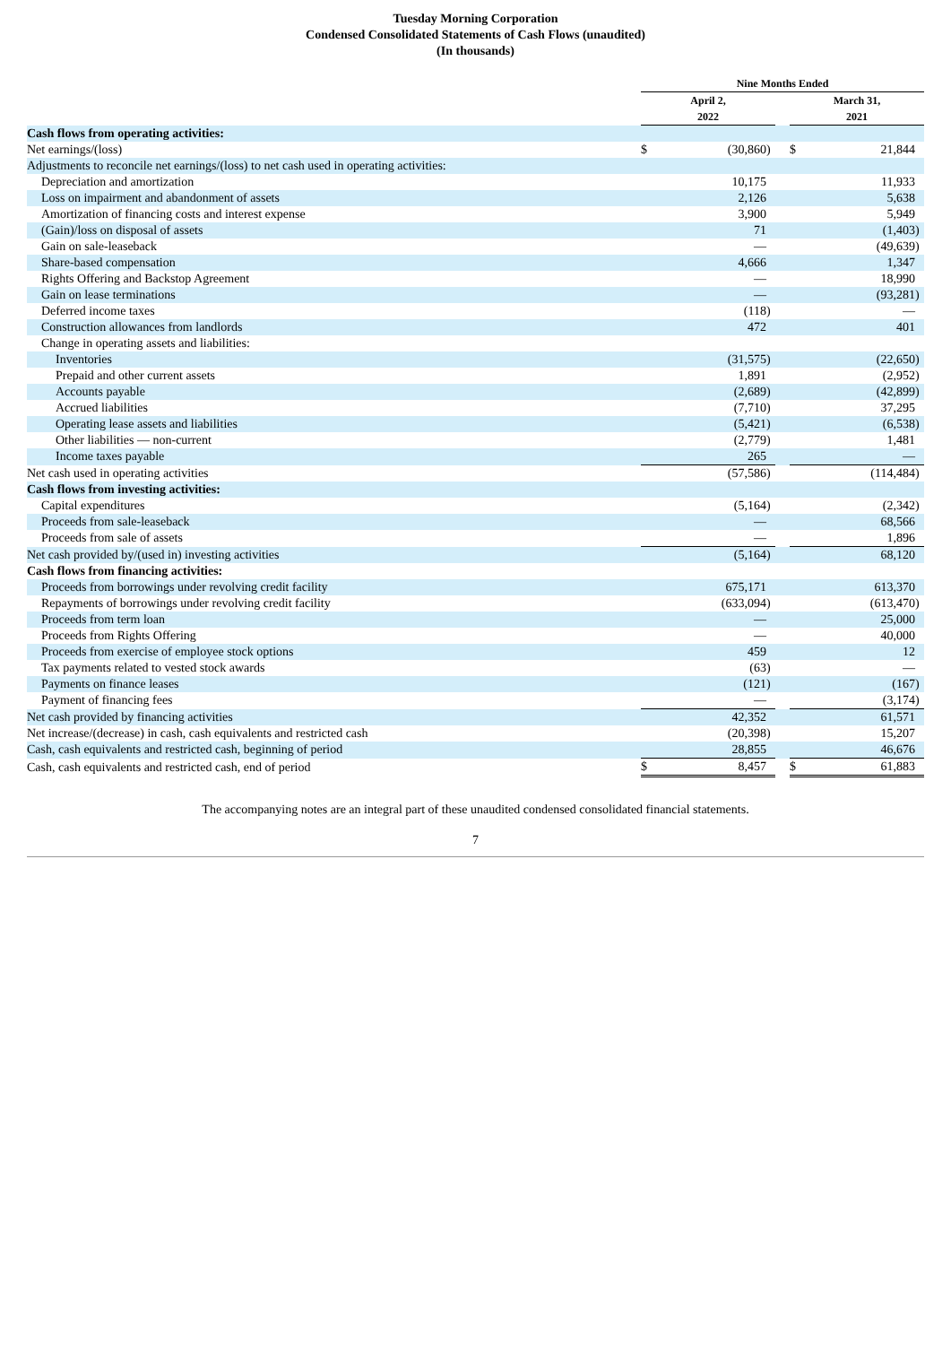Tuesday Morning Corporation
Condensed Consolidated Statements of Cash Flows (unaudited)
(In thousands)
| | Nine Months Ended | | | | | | |
| --- | --- | --- | --- | --- | --- | --- | --- |
| | April 2, 2022 | | | | March 31, 2021 | | |
| Cash flows from operating activities: | | | | | | | |
| Net earnings/(loss) | $ | (30,860 | ) | | $ | 21,844 | |
| Adjustments to reconcile net earnings/(loss) to net cash used in operating activities: | | | | | | | |
| Depreciation and amortization | | 10,175 | | | | 11,933 | |
| Loss on impairment and abandonment of assets | | 2,126 | | | | 5,638 | |
| Amortization of financing costs and interest expense | | 3,900 | | | | 5,949 | |
| (Gain)/loss on disposal of assets | | 71 | | | | (1,403 | ) |
| Gain on sale-leaseback | | — | | | | (49,639 | ) |
| Share-based compensation | | 4,666 | | | | 1,347 | |
| Rights Offering and Backstop Agreement | | — | | | | 18,990 | |
| Gain on lease terminations | | — | | | | (93,281 | ) |
| Deferred income taxes | | (118 | ) | | | — | |
| Construction allowances from landlords | | 472 | | | | 401 | |
| Change in operating assets and liabilities: | | | | | | | |
| Inventories | | (31,575 | ) | | | (22,650 | ) |
| Prepaid and other current assets | | 1,891 | | | | (2,952 | ) |
| Accounts payable | | (2,689 | ) | | | (42,899 | ) |
| Accrued liabilities | | (7,710 | ) | | | 37,295 | |
| Operating lease assets and liabilities | | (5,421 | ) | | | (6,538 | ) |
| Other liabilities — non-current | | (2,779 | ) | | | 1,481 | |
| Income taxes payable | | 265 | | | | — | |
| Net cash used in operating activities | | (57,586 | ) | | | (114,484 | ) |
| Cash flows from investing activities: | | | | | | | |
| Capital expenditures | | (5,164 | ) | | | (2,342 | ) |
| Proceeds from sale-leaseback | | — | | | | 68,566 | |
| Proceeds from sale of assets | | — | | | | 1,896 | |
| Net cash provided by/(used in) investing activities | | (5,164 | ) | | | 68,120 | |
| Cash flows from financing activities: | | | | | | | |
| Proceeds from borrowings under revolving credit facility | | 675,171 | | | | 613,370 | |
| Repayments of borrowings under revolving credit facility | | (633,094 | ) | | | (613,470 | ) |
| Proceeds from term loan | | — | | | | 25,000 | |
| Proceeds from Rights Offering | | — | | | | 40,000 | |
| Proceeds from exercise of employee stock options | | 459 | | | | 12 | |
| Tax payments related to vested stock awards | | (63 | ) | | | — | |
| Payments on finance leases | | (121 | ) | | | (167 | ) |
| Payment of financing fees | | — | | | | (3,174 | ) |
| Net cash provided by financing activities | | 42,352 | | | | 61,571 | |
| Net increase/(decrease) in cash, cash equivalents and restricted cash | | (20,398 | ) | | | 15,207 | |
| Cash, cash equivalents and restricted cash, beginning of period | | 28,855 | | | | 46,676 | |
| Cash, cash equivalents and restricted cash, end of period | $ | 8,457 | | | $ | 61,883 | |
The accompanying notes are an integral part of these unaudited condensed consolidated financial statements.
7